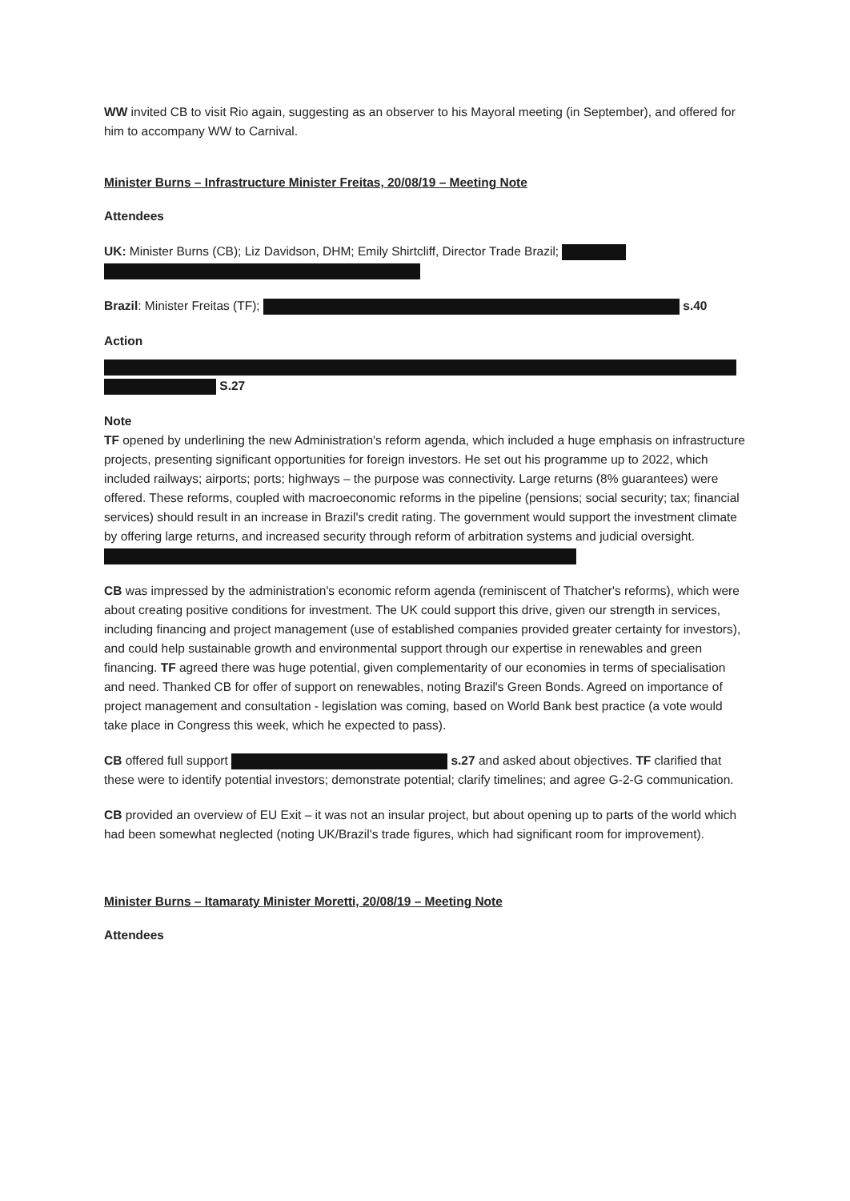WW invited CB to visit Rio again, suggesting as an observer to his Mayoral meeting (in September), and offered for him to accompany WW to Carnival.
Minister Burns – Infrastructure Minister Freitas, 20/08/19 – Meeting Note
Attendees
UK: Minister Burns (CB); Liz Davidson, DHM; Emily Shirtcliff, Director Trade Brazil;
Brazil: Minister Freitas (TF); s.40
Action
S.27
Note
TF opened by underlining the new Administration's reform agenda, which included a huge emphasis on infrastructure projects, presenting significant opportunities for foreign investors. He set out his programme up to 2022, which included railways; airports; ports; highways – the purpose was connectivity. Large returns (8% guarantees) were offered. These reforms, coupled with macroeconomic reforms in the pipeline (pensions; social security; tax; financial services) should result in an increase in Brazil's credit rating. The government would support the investment climate by offering large returns, and increased security through reform of arbitration systems and judicial oversight.
CB was impressed by the administration's economic reform agenda (reminiscent of Thatcher's reforms), which were about creating positive conditions for investment. The UK could support this drive, given our strength in services, including financing and project management (use of established companies provided greater certainty for investors), and could help sustainable growth and environmental support through our expertise in renewables and green financing. TF agreed there was huge potential, given complementarity of our economies in terms of specialisation and need. Thanked CB for offer of support on renewables, noting Brazil's Green Bonds. Agreed on importance of project management and consultation - legislation was coming, based on World Bank best practice (a vote would take place in Congress this week, which he expected to pass).
CB offered full support s.27 and asked about objectives. TF clarified that these were to identify potential investors; demonstrate potential; clarify timelines; and agree G-2-G communication.
CB provided an overview of EU Exit – it was not an insular project, but about opening up to parts of the world which had been somewhat neglected (noting UK/Brazil's trade figures, which had significant room for improvement).
Minister Burns – Itamaraty Minister Moretti, 20/08/19 – Meeting Note
Attendees